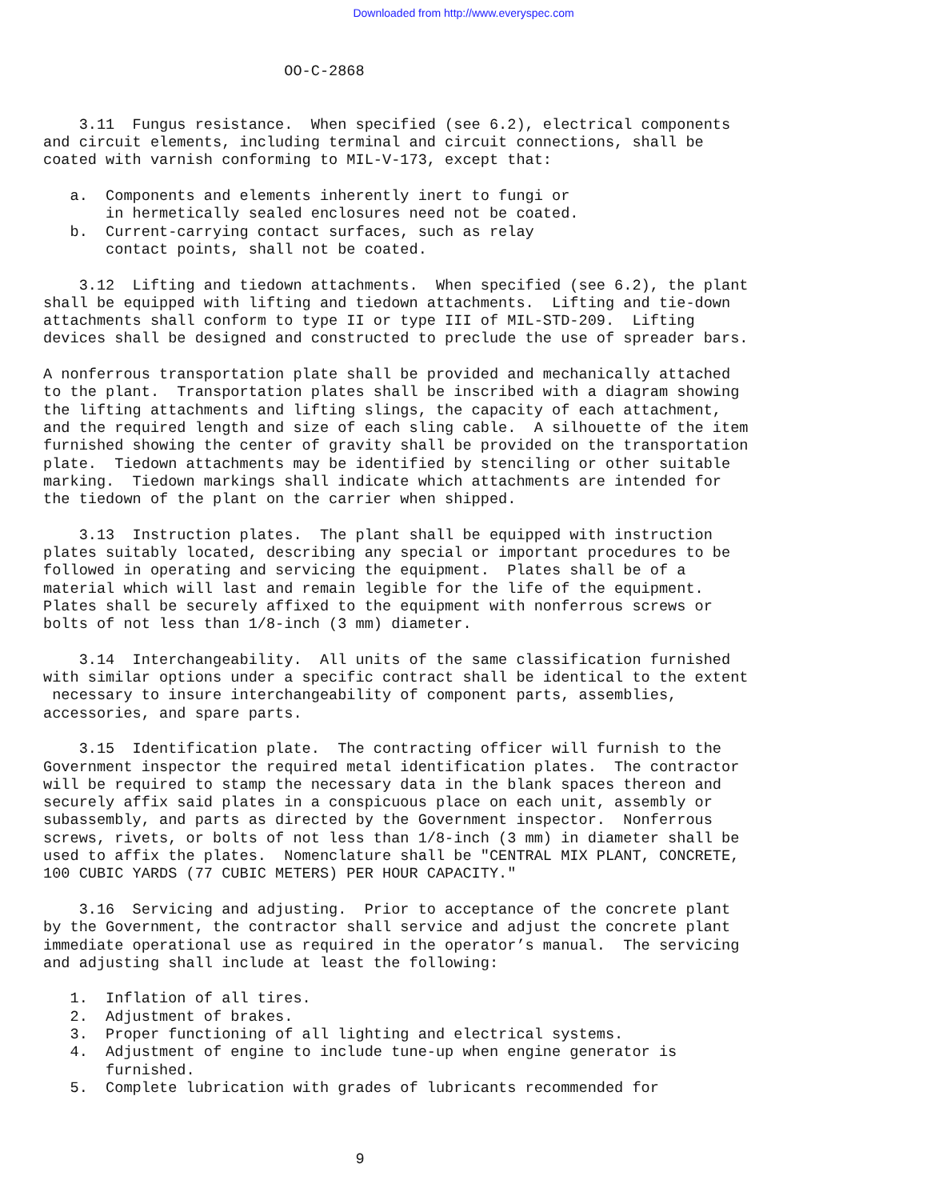Downloaded from http://www.everyspec.com
                           OO-C-2868


    3.11  Fungus resistance.  When specified (see 6.2), electrical components
and circuit elements, including terminal and circuit connections, shall be
coated with varnish conforming to MIL-V-173, except that:

   a.  Components and elements inherently inert to fungi or
       in hermetically sealed enclosures need not be coated.
   b.  Current-carrying contact surfaces, such as relay
       contact points, shall not be coated.

    3.12  Lifting and tiedown attachments.  When specified (see 6.2), the plant
shall be equipped with lifting and tiedown attachments.  Lifting and tie-down
attachments shall conform to type II or type III of MIL-STD-209.  Lifting
devices shall be designed and constructed to preclude the use of spreader bars.

A nonferrous transportation plate shall be provided and mechanically attached
to the plant.  Transportation plates shall be inscribed with a diagram showing
the lifting attachments and lifting slings, the capacity of each attachment,
and the required length and size of each sling cable.  A silhouette of the item
furnished showing the center of gravity shall be provided on the transportation
plate.  Tiedown attachments may be identified by stenciling or other suitable
marking.  Tiedown markings shall indicate which attachments are intended for
the tiedown of the plant on the carrier when shipped.

    3.13  Instruction plates.  The plant shall be equipped with instruction
plates suitably located, describing any special or important procedures to be
followed in operating and servicing the equipment.  Plates shall be of a
material which will last and remain legible for the life of the equipment.
Plates shall be securely affixed to the equipment with nonferrous screws or
bolts of not less than 1/8-inch (3 mm) diameter.

    3.14  Interchangeability.  All units of the same classification furnished
with similar options under a specific contract shall be identical to the extent
 necessary to insure interchangeability of component parts, assemblies,
accessories, and spare parts.

    3.15  Identification plate.  The contracting officer will furnish to the
Government inspector the required metal identification plates.  The contractor
will be required to stamp the necessary data in the blank spaces thereon and
securely affix said plates in a conspicuous place on each unit, assembly or
subassembly, and parts as directed by the Government inspector.  Nonferrous
screws, rivets, or bolts of not less than 1/8-inch (3 mm) in diameter shall be
used to affix the plates.  Nomenclature shall be "CENTRAL MIX PLANT, CONCRETE,
100 CUBIC YARDS (77 CUBIC METERS) PER HOUR CAPACITY."

    3.16  Servicing and adjusting.  Prior to acceptance of the concrete plant
by the Government, the contractor shall service and adjust the concrete plant
immediate operational use as required in the operator’s manual.  The servicing
and adjusting shall include at least the following:

   1.  Inflation of all tires.
   2.  Adjustment of brakes.
   3.  Proper functioning of all lighting and electrical systems.
   4.  Adjustment of engine to include tune-up when engine generator is
       furnished.
   5.  Complete lubrication with grades of lubricants recommended for



                                   9